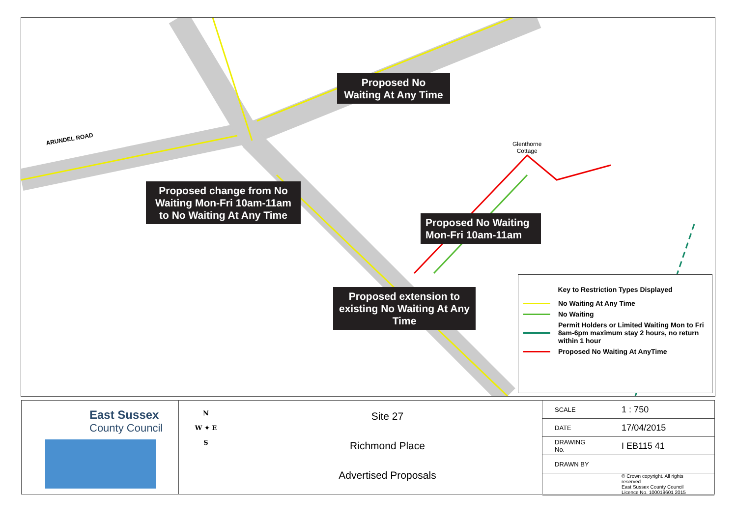ARUNDEL ROAD
Glenthorne
Cottage
Proposed No Waiting At Any Time
Proposed change from No Waiting Mon-Fri 10am-11am to No Waiting At Any Time
Proposed No Waiting Mon-Fri 10am-11am
Proposed extension to existing No Waiting At Any Time
Key to Restriction Types Displayed
No Waiting At Any Time
No Waiting
Permit Holders or Limited Waiting Mon to Fri 8am-6pm maximum stay 2 hours, no return within 1 hour
Proposed No Waiting At AnyTime
East Sussex
County Council
N
W ✦ E
S
Site 27
Richmond Place
Advertised Proposals
| SCALE | 1 : 750 |
| DATE | 17/04/2015 |
| DRAWING No. | I EB115 41 |
| DRAWN BY | |
| | © Crown copyright. All rights reserved East Sussex County Council Licence No. 100019601 2015 |